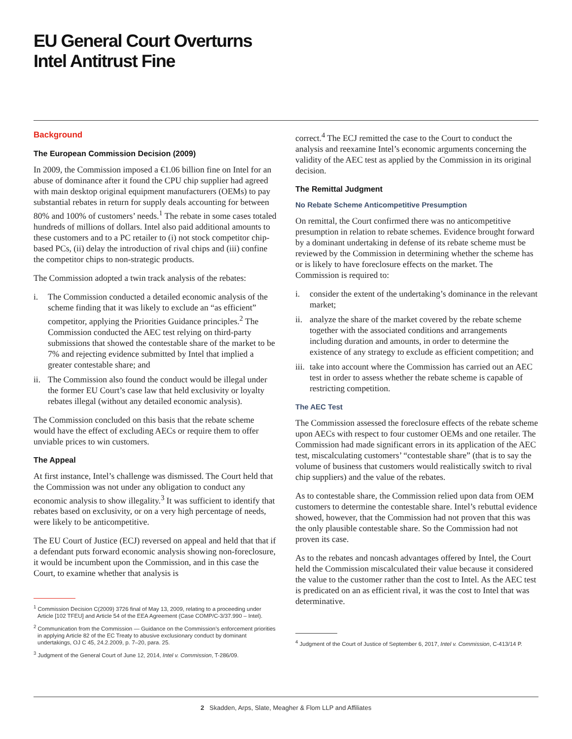EU General Court Overturns
Intel Antitrust Fine
Background
The European Commission Decision (2009)
In 2009, the Commission imposed a €1.06 billion fine on Intel for an abuse of dominance after it found the CPU chip supplier had agreed with main desktop original equipment manufacturers (OEMs) to pay substantial rebates in return for supply deals accounting for between 80% and 100% of customers’ needs.<sup>1</sup> The rebate in some cases totaled hundreds of millions of dollars. Intel also paid additional amounts to these customers and to a PC retailer to (i) not stock competitor chip-based PCs, (ii) delay the introduction of rival chips and (iii) confine the competitor chips to non-strategic products.
The Commission adopted a twin track analysis of the rebates:
i. The Commission conducted a detailed economic analysis of the scheme finding that it was likely to exclude an “as efficient” competitor, applying the Priorities Guidance principles.<sup>2</sup> The Commission conducted the AEC test relying on third-party submissions that showed the contestable share of the market to be 7% and rejecting evidence submitted by Intel that implied a greater contestable share; and
ii.
The Commission also found the conduct would be illegal under the former EU Court’s case law that held exclusivity or loyalty rebates illegal (without any detailed economic analysis).
The Commission concluded on this basis that the rebate scheme would have the effect of excluding AECs or require them to offer unviable prices to win customers.
The Appeal
At first instance, Intel’s challenge was dismissed. The Court held that the Commission was not under any obligation to conduct any economic analysis to show illegality.<sup>3</sup> It was sufficient to identify that rebates based on exclusivity, or on a very high percentage of needs, were likely to be anticompetitive.
The EU Court of Justice (ECJ) reversed on appeal and held that that if a defendant puts forward economic analysis showing non-foreclosure, it would be incumbent upon the Commission, and in this case the Court, to examine whether that analysis is
<sup>1</sup> Commission Decision C(2009) 3726 final of May 13, 2009, relating to a proceeding under Article [102 TFEU] and Article 54 of the EEA Agreement (Case COMP/C-3/37.990 – Intel).
<sup>2</sup> Communication from the Commission — Guidance on the Commission’s enforcement priorities in applying Article 82 of the EC Treaty to abusive exclusionary conduct by dominant undertakings, OJ C 45, 24.2.2009, p. 7–20, para. 25.
<sup>3</sup> Judgment of the General Court of June 12, 2014, Intel v. Commission, T-286/09.
correct.<sup>4</sup> The ECJ remitted the case to the Court to conduct the analysis and reexamine Intel’s economic arguments concerning the validity of the AEC test as applied by the Commission in its original decision.
The Remittal Judgment
No Rebate Scheme Anticompetitive Presumption
On remittal, the Court confirmed there was no anticompetitive presumption in relation to rebate schemes. Evidence brought forward by a dominant undertaking in defense of its rebate scheme must be reviewed by the Commission in determining whether the scheme has or is likely to have foreclosure effects on the market. The Commission is required to:
i. consider the extent of the undertaking’s dominance in the relevant market;
ii.
analyze the share of the market covered by the rebate scheme together with the associated conditions and arrangements including duration and amounts, in order to determine the existence of any strategy to exclude as efficient competition; and
iii.
take into account where the Commission has carried out an AEC test in order to assess whether the rebate scheme is capable of restricting competition.
The AEC Test
The Commission assessed the foreclosure effects of the rebate scheme upon AECs with respect to four customer OEMs and one retailer. The Commission had made significant errors in its application of the AEC test, miscalculating customers’ “contestable share” (that is to say the volume of business that customers would realistically switch to rival chip suppliers) and the value of the rebates.
As to contestable share, the Commission relied upon data from OEM customers to determine the contestable share. Intel’s rebuttal evidence showed, however, that the Commission had not proven that this was the only plausible contestable share. So the Commission had not proven its case.
As to the rebates and noncash advantages offered by Intel, the Court held the Commission miscalculated their value because it considered the value to the customer rather than the cost to Intel. As the AEC test is predicated on an as efficient rival, it was the cost to Intel that was determinative.
<sup>4</sup> Judgment of the Court of Justice of September 6, 2017, Intel v. Commission, C-413/14 P.
2 Skadden, Arps, Slate, Meagher & Flom LLP and Affiliates